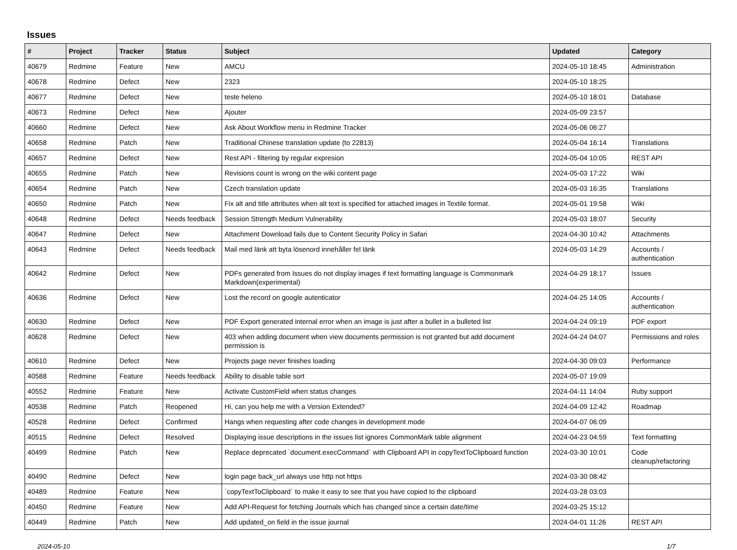Issues
| # | Project | Tracker | Status | Subject | Updated | Category |
| --- | --- | --- | --- | --- | --- | --- |
| 40679 | Redmine | Feature | New | AMCU | 2024-05-10 18:45 | Administration |
| 40678 | Redmine | Defect | New | 2323 | 2024-05-10 18:25 | |
| 40677 | Redmine | Defect | New | teste heleno | 2024-05-10 18:01 | Database |
| 40673 | Redmine | Defect | New | Ajouter | 2024-05-09 23:57 | |
| 40660 | Redmine | Defect | New | Ask About Workflow menu in Redmine Tracker | 2024-05-06 06:27 | |
| 40658 | Redmine | Patch | New | Traditional Chinese translation update (to 22813) | 2024-05-04 16:14 | Translations |
| 40657 | Redmine | Defect | New | Rest API - filtering by regular expresion | 2024-05-04 10:05 | REST API |
| 40655 | Redmine | Patch | New | Revisions count is wrong on the wiki content page | 2024-05-03 17:22 | Wiki |
| 40654 | Redmine | Patch | New | Czech translation update | 2024-05-03 16:35 | Translations |
| 40650 | Redmine | Patch | New | Fix alt and title attributes when alt text is specified for attached images in Textile format. | 2024-05-01 19:58 | Wiki |
| 40648 | Redmine | Defect | Needs feedback | Session Strength Medium Vulnerability | 2024-05-03 18:07 | Security |
| 40647 | Redmine | Defect | New | Attachment Download fails due to Content Security Policy in Safari | 2024-04-30 10:42 | Attachments |
| 40643 | Redmine | Defect | Needs feedback | Mail med länk att byta lösenord innehåller fel länk | 2024-05-03 14:29 | Accounts / authentication |
| 40642 | Redmine | Defect | New | PDFs generated from Issues do not display images if text formatting language is Commonmark Markdown(experimental) | 2024-04-29 18:17 | Issues |
| 40636 | Redmine | Defect | New | Lost the record on google autenticator | 2024-04-25 14:05 | Accounts / authentication |
| 40630 | Redmine | Defect | New | PDF Export generated internal error when an image is just after a bullet in a bulleted list | 2024-04-24 09:19 | PDF export |
| 40628 | Redmine | Defect | New | 403 when adding document when view documents permission is not granted but add document permission is | 2024-04-24 04:07 | Permissions and roles |
| 40610 | Redmine | Defect | New | Projects page never finishes loading | 2024-04-30 09:03 | Performance |
| 40588 | Redmine | Feature | Needs feedback | Ability to disable table sort | 2024-05-07 19:09 | |
| 40552 | Redmine | Feature | New | Activate CustomField when status changes | 2024-04-11 14:04 | Ruby support |
| 40538 | Redmine | Patch | Reopened | Hi, can you help me with a Version Extended? | 2024-04-09 12:42 | Roadmap |
| 40528 | Redmine | Defect | Confirmed | Hangs when requesting after code changes in development mode | 2024-04-07 06:09 | |
| 40515 | Redmine | Defect | Resolved | Displaying issue descriptions in the issues list ignores CommonMark table alignment | 2024-04-23 04:59 | Text formatting |
| 40499 | Redmine | Patch | New | Replace deprecated `document.execCommand` with Clipboard API in copyTextToClipboard function | 2024-03-30 10:01 | Code cleanup/refactoring |
| 40490 | Redmine | Defect | New | login page back_url always use http not https | 2024-03-30 08:42 | |
| 40489 | Redmine | Feature | New | `copyTextToClipboard` to make it easy to see that you have copied to the clipboard | 2024-03-28 03:03 | |
| 40450 | Redmine | Feature | New | Add API-Request for fetching Journals which has changed since a certain date/time | 2024-03-25 15:12 | |
| 40449 | Redmine | Patch | New | Add updated_on field in the issue journal | 2024-04-01 11:26 | REST API |
2024-05-10 1/7